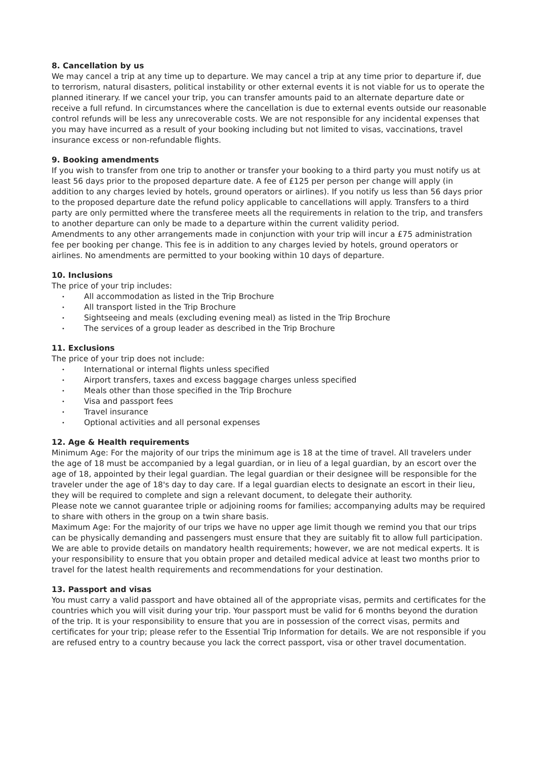8. Cancellation by us
We may cancel a trip at any time up to departure. We may cancel a trip at any time prior to departure if, due to terrorism, natural disasters, political instability or other external events it is not viable for us to operate the planned itinerary. If we cancel your trip, you can transfer amounts paid to an alternate departure date or receive a full refund. In circumstances where the cancellation is due to external events outside our reasonable control refunds will be less any unrecoverable costs. We are not responsible for any incidental expenses that you may have incurred as a result of your booking including but not limited to visas, vaccinations, travel insurance excess or non-refundable flights.
9. Booking amendments
If you wish to transfer from one trip to another or transfer your booking to a third party you must notify us at least 56 days prior to the proposed departure date. A fee of £125 per person per change will apply (in addition to any charges levied by hotels, ground operators or airlines). If you notify us less than 56 days prior to the proposed departure date the refund policy applicable to cancellations will apply. Transfers to a third party are only permitted where the transferee meets all the requirements in relation to the trip, and transfers to another departure can only be made to a departure within the current validity period.
Amendments to any other arrangements made in conjunction with your trip will incur a £75 administration fee per booking per change. This fee is in addition to any charges levied by hotels, ground operators or airlines. No amendments are permitted to your booking within 10 days of departure.
10. Inclusions
The price of your trip includes:
• All accommodation as listed in the Trip Brochure
• All transport listed in the Trip Brochure
• Sightseeing and meals (excluding evening meal) as listed in the Trip Brochure
• The services of a group leader as described in the Trip Brochure
11. Exclusions
The price of your trip does not include:
• International or internal flights unless specified
• Airport transfers, taxes and excess baggage charges unless specified
• Meals other than those specified in the Trip Brochure
• Visa and passport fees
• Travel insurance
• Optional activities and all personal expenses
12. Age & Health requirements
Minimum Age: For the majority of our trips the minimum age is 18 at the time of travel. All travelers under the age of 18 must be accompanied by a legal guardian, or in lieu of a legal guardian, by an escort over the age of 18, appointed by their legal guardian. The legal guardian or their designee will be responsible for the traveler under the age of 18's day to day care. If a legal guardian elects to designate an escort in their lieu, they will be required to complete and sign a relevant document, to delegate their authority.
Please note we cannot guarantee triple or adjoining rooms for families; accompanying adults may be required to share with others in the group on a twin share basis.
Maximum Age: For the majority of our trips we have no upper age limit though we remind you that our trips can be physically demanding and passengers must ensure that they are suitably fit to allow full participation. We are able to provide details on mandatory health requirements; however, we are not medical experts. It is your responsibility to ensure that you obtain proper and detailed medical advice at least two months prior to travel for the latest health requirements and recommendations for your destination.
13. Passport and visas
You must carry a valid passport and have obtained all of the appropriate visas, permits and certificates for the countries which you will visit during your trip. Your passport must be valid for 6 months beyond the duration of the trip. It is your responsibility to ensure that you are in possession of the correct visas, permits and certificates for your trip; please refer to the Essential Trip Information for details. We are not responsible if you are refused entry to a country because you lack the correct passport, visa or other travel documentation.